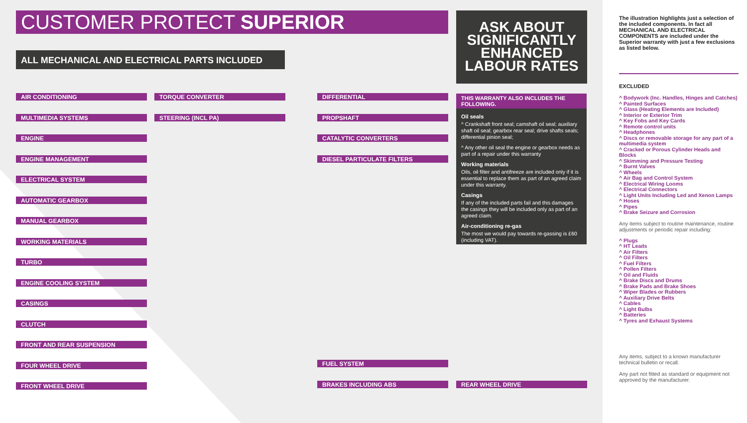CUSTOMER PROTECT SUPERIOR
ALL MECHANICAL AND ELECTRICAL PARTS INCLUDED
ASK ABOUT SIGNIFICANTLY ENHANCED LABOUR RATES
AIR CONDITIONING
MULTIMEDIA SYSTEMS
ENGINE
ENGINE MANAGEMENT
ELECTRICAL SYSTEM
AUTOMATIC GEARBOX
MANUAL GEARBOX
WORKING MATERIALS
TURBO
ENGINE COOLING SYSTEM
CASINGS
CLUTCH
FRONT AND REAR SUSPENSION
FOUR WHEEL DRIVE
FRONT WHEEL DRIVE
TORQUE CONVERTER
STEERING (INCL PA)
DIFFERENTIAL
PROPSHAFT
CATALYTIC CONVERTERS
DIESEL PARTICULATE FILTERS
FUEL SYSTEM
BRAKES INCLUDING ABS
REAR WHEEL DRIVE
THIS WARRANTY ALSO INCLUDES THE FOLLOWING.
Oil seals
^ Crankshaft front seal; camshaft oil seal; auxiliary shaft oil seal; gearbox rear seal; drive shafts seals; differential pinion seal;
^ Any other oil seal the engine or gearbox needs as part of a repair under this warranty
Working materials
Oils, oil filter and antifreeze are included only if it is essential to replace them as part of an agreed claim under this warranty.
Casings
If any of the included parts fail and this damages the casings they will be included only as part of an agreed claim.
Air-conditioning re-gas
The most we would pay towards re-gassing is £60 (including VAT).
The illustration highlights just a selection of the included components. In fact all MECHANICAL AND ELECTRICAL COMPONENTS are included under the Superior warranty with just a few exclusions as listed below.
EXCLUDED
Bodywork (Inc. Handles, Hinges and Catches)
Painted Surfaces
Glass (Heating Elements are Included)
Interior or Exterior Trim
Key Fobs and Key Cards
Remote control units
Headphones
Discs or removable storage for any part of a multimedia system
Cracked or Porous Cylinder Heads and Blocks
Skimming and Pressure Testing
Burnt Valves
Wheels
Air Bag and Control System
Electrical Wiring Looms
Electrical Connectors
Light Units Including Led and Xenon Lamps
Hoses
Pipes
Brake Seizure and Corrosion
Any items subject to routine maintenance, routine adjustments or periodic repair including:
Plugs
HT Leads
Air Filters
Oil Filters
Fuel Filters
Pollen Filters
Oil and Fluids
Brake Discs and Drums
Brake Pads and Brake Shoes
Wiper Blades or Rubbers
Auxiliary Drive Belts
Cables
Light Bulbs
Batteries
Tyres and Exhaust Systems
Any items, subject to a known manufacturer technical bulletin or recall.
Any part not fitted as standard or equipment not approved by the manufacturer.